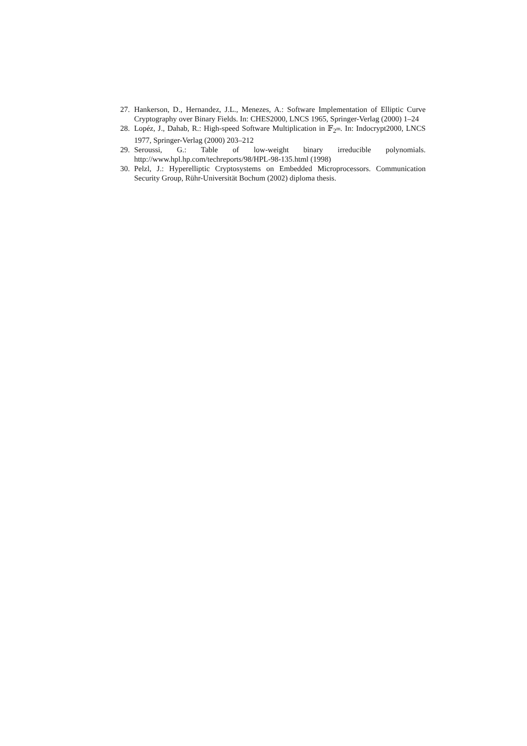27. Hankerson, D., Hernandez, J.L., Menezes, A.: Software Implementation of Elliptic Curve Cryptography over Binary Fields. In: CHES2000, LNCS 1965, Springer-Verlag (2000) 1–24
28. Lopéz, J., Dahab, R.: High-speed Software Multiplication in 𝔽<sub>2<sup>m</sup></sub>. In: Indocrypt2000, LNCS 1977, Springer-Verlag (2000) 203–212
29. Seroussi, G.: Table of low-weight binary irreducible polynomials. http://www.hpl.hp.com/techreports/98/HPL-98-135.html (1998)
30. Pelzl, J.: Hyperelliptic Cryptosystems on Embedded Microprocessors. Communication Security Group, Rühr-Universität Bochum (2002) diploma thesis.